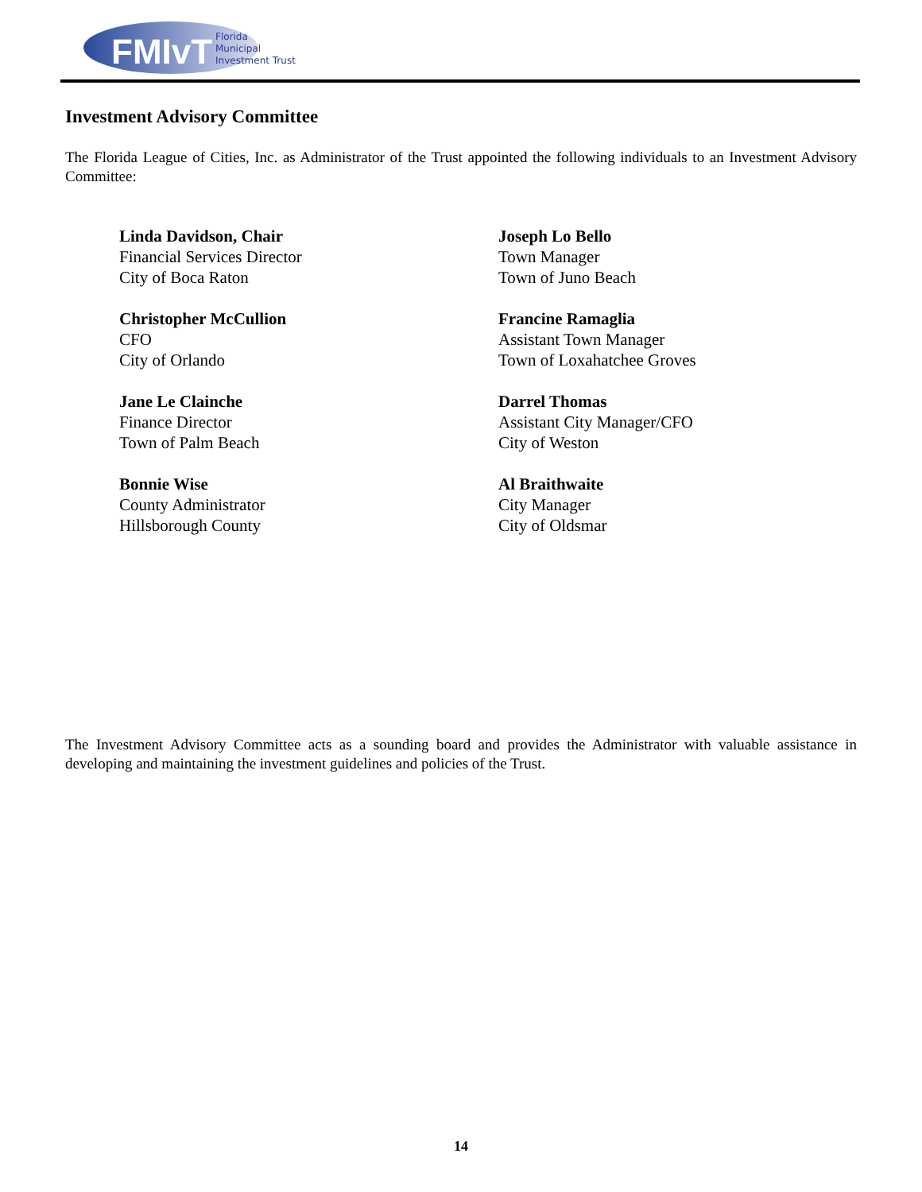FMIvT
Florida
Municipal
Investment Trust
Investment Advisory Committee
The Florida League of Cities, Inc. as Administrator of the Trust appointed the following individuals to an Investment Advisory Committee:
Linda Davidson, Chair
Financial Services Director
City of Boca Raton
Joseph Lo Bello
Town Manager
Town of Juno Beach
Christopher McCullion
CFO
City of Orlando
Francine Ramaglia
Assistant Town Manager
Town of Loxahatchee Groves
Jane Le Clainche
Finance Director
Town of Palm Beach
Darrel Thomas
Assistant City Manager/CFO
City of Weston
Bonnie Wise
County Administrator
Hillsborough County
Al Braithwaite
City Manager
City of Oldsmar
The Investment Advisory Committee acts as a sounding board and provides the Administrator with valuable assistance in developing and maintaining the investment guidelines and policies of the Trust.
14